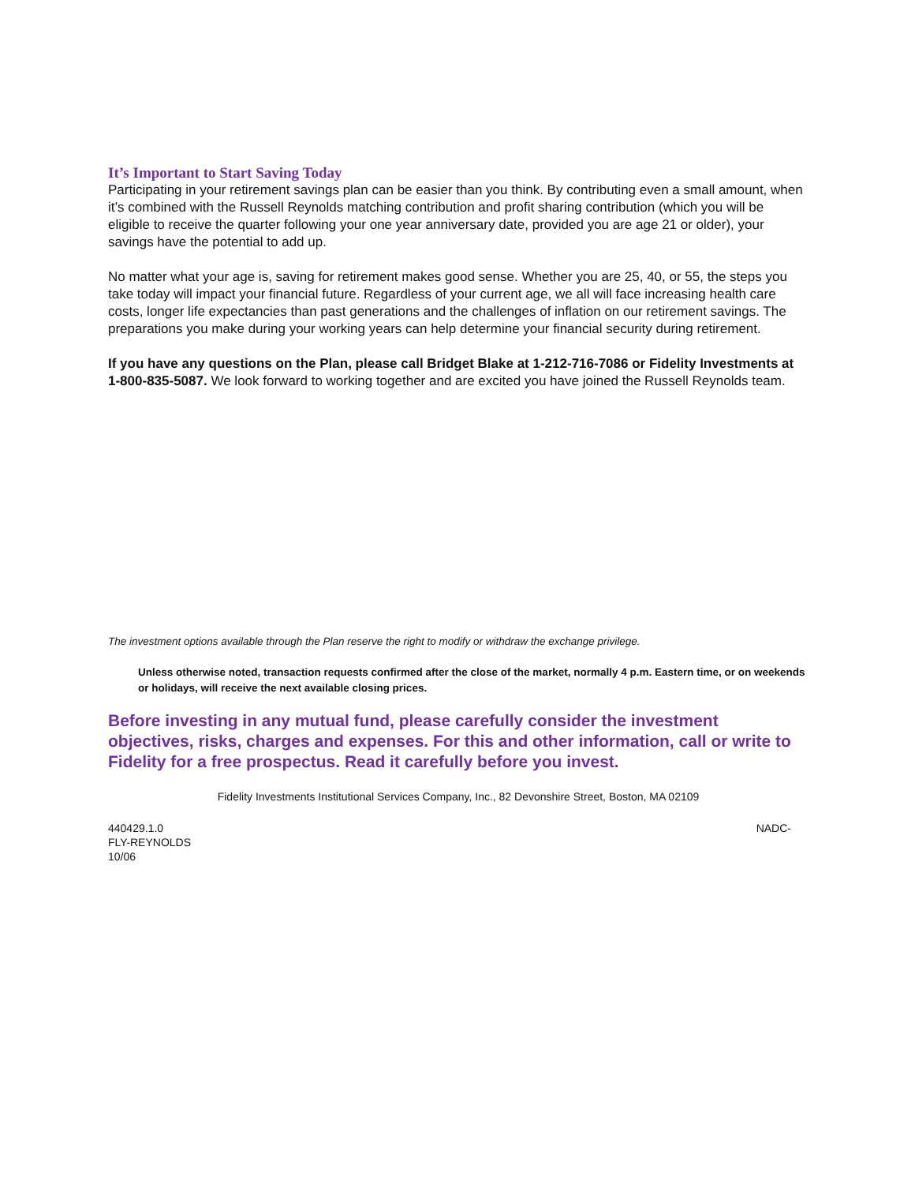It’s Important to Start Saving Today
Participating in your retirement savings plan can be easier than you think. By contributing even a small amount, when it’s combined with the Russell Reynolds matching contribution and profit sharing contribution (which you will be eligible to receive the quarter following your one year anniversary date, provided you are age 21 or older), your savings have the potential to add up.
No matter what your age is, saving for retirement makes good sense. Whether you are 25, 40, or 55, the steps you take today will impact your financial future. Regardless of your current age, we all will face increasing health care costs, longer life expectancies than past generations and the challenges of inflation on our retirement savings. The preparations you make during your working years can help determine your financial security during retirement.
If you have any questions on the Plan, please call Bridget Blake at 1-212-716-7086 or Fidelity Investments at 1-800-835-5087. We look forward to working together and are excited you have joined the Russell Reynolds team.
The investment options available through the Plan reserve the right to modify or withdraw the exchange privilege.
Unless otherwise noted, transaction requests confirmed after the close of the market, normally 4 p.m. Eastern time, or on weekends or holidays, will receive the next available closing prices.
Before investing in any mutual fund, please carefully consider the investment objectives, risks, charges and expenses. For this and other information, call or write to Fidelity for a free prospectus. Read it carefully before you invest.
Fidelity Investments Institutional Services Company, Inc., 82 Devonshire Street, Boston, MA 02109
440429.1.0
FLY-REYNOLDS
10/06
NADC-